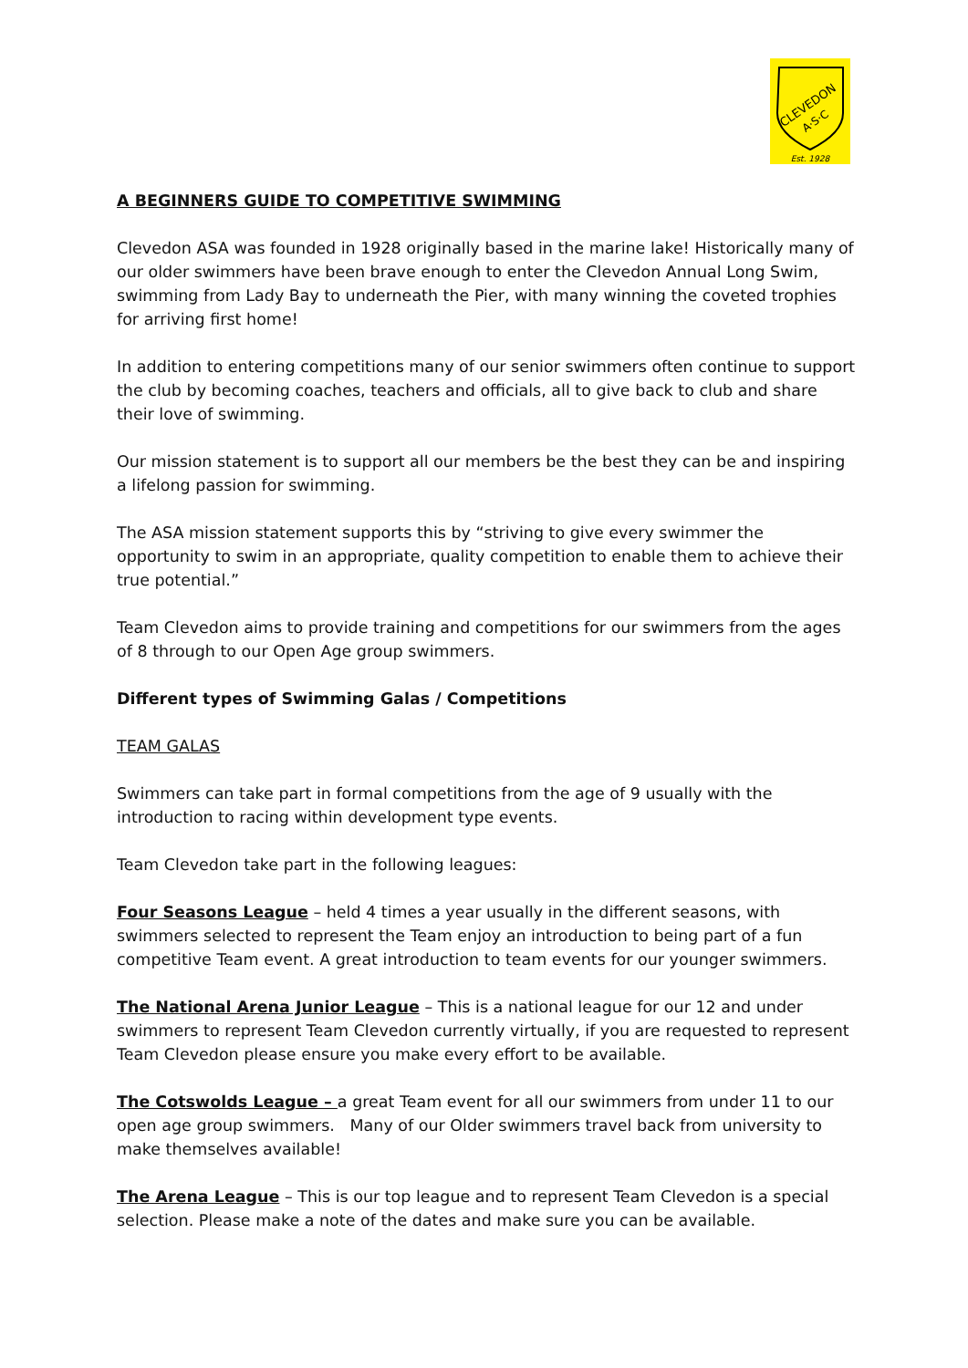CLEVEDON
A·S·C
Est. 1928
A BEGINNERS GUIDE TO COMPETITIVE SWIMMING
Clevedon ASA was founded in 1928 originally based in the marine lake! Historically many of our older swimmers have been brave enough to enter the Clevedon Annual Long Swim, swimming from Lady Bay to underneath the Pier, with many winning the coveted trophies for arriving first home!
In addition to entering competitions many of our senior swimmers often continue to support the club by becoming coaches, teachers and officials, all to give back to club and share their love of swimming.
Our mission statement is to support all our members be the best they can be and inspiring a lifelong passion for swimming.
The ASA mission statement supports this by “striving to give every swimmer the opportunity to swim in an appropriate, quality competition to enable them to achieve their true potential.”
Team Clevedon aims to provide training and competitions for our swimmers from the ages of 8 through to our Open Age group swimmers.
Different types of Swimming Galas / Competitions
TEAM GALAS
Swimmers can take part in formal competitions from the age of 9 usually with the introduction to racing within development type events.
Team Clevedon take part in the following leagues:
Four Seasons League – held 4 times a year usually in the different seasons, with swimmers selected to represent the Team enjoy an introduction to being part of a fun competitive Team event. A great introduction to team events for our younger swimmers.
The National Arena Junior League – This is a national league for our 12 and under swimmers to represent Team Clevedon currently virtually, if you are requested to represent Team Clevedon please ensure you make every effort to be available.
The Cotswolds League – a great Team event for all our swimmers from under 11 to our open age group swimmers. Many of our Older swimmers travel back from university to make themselves available!
The Arena League – This is our top league and to represent Team Clevedon is a special selection. Please make a note of the dates and make sure you can be available.